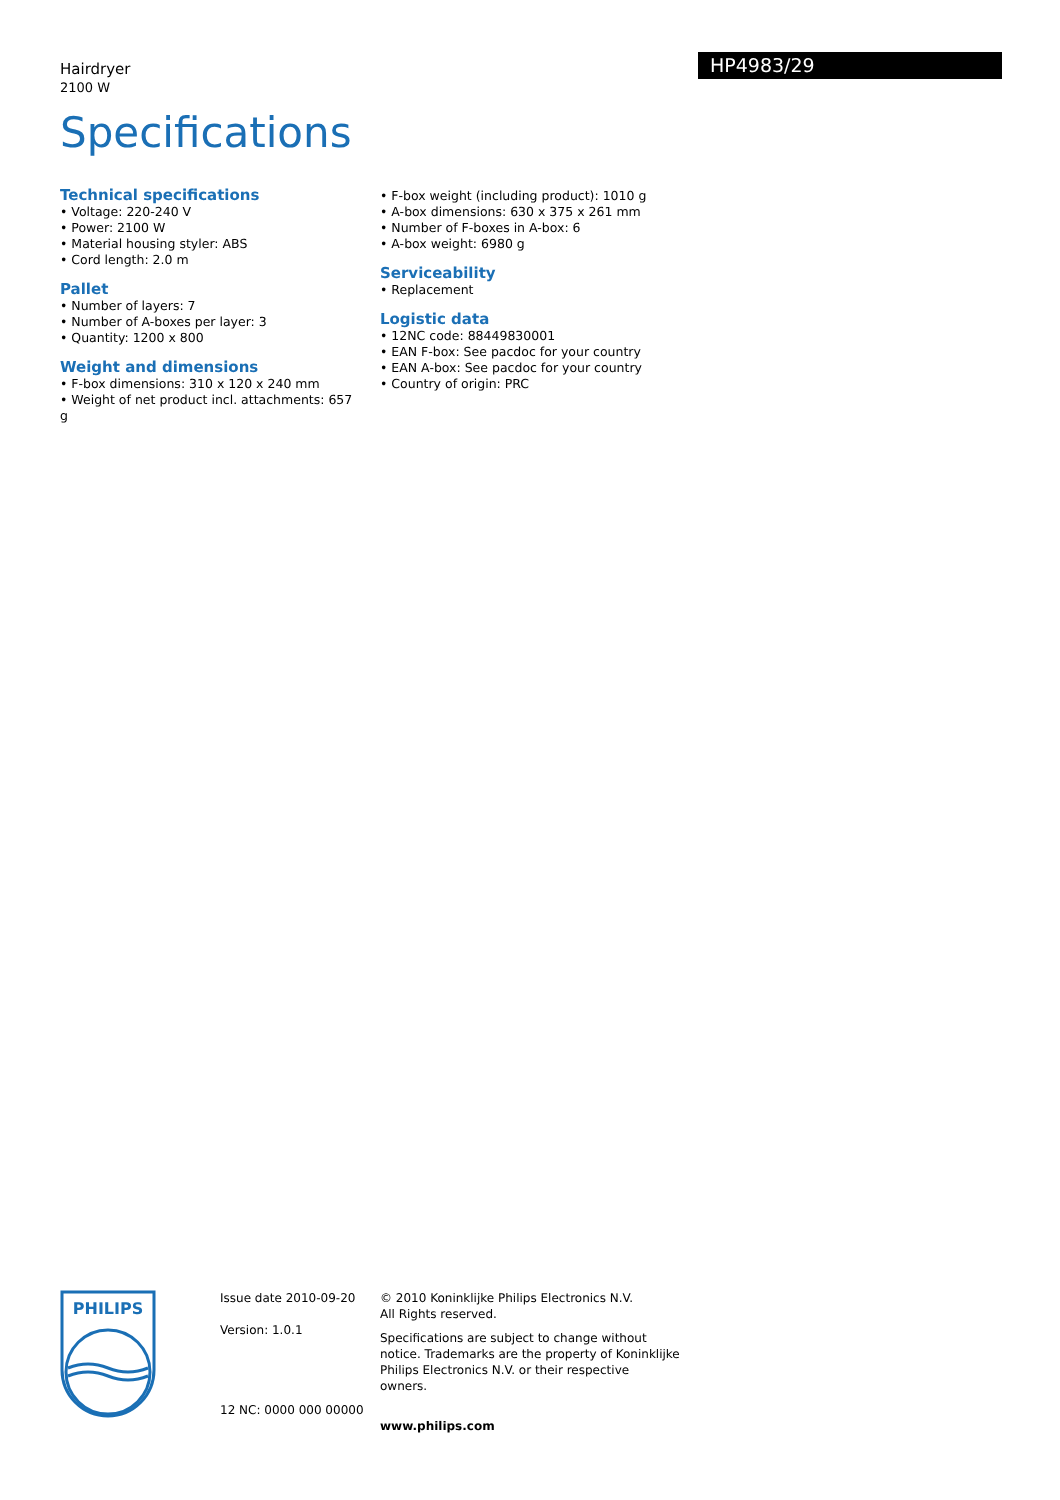Hairdryer
2100 W
HP4983/29
Specifications
Technical specifications
• Voltage: 220-240 V
• Power: 2100 W
• Material housing styler: ABS
• Cord length: 2.0 m
Pallet
• Number of layers: 7
• Number of A-boxes per layer: 3
• Quantity: 1200 x 800
Weight and dimensions
• F-box dimensions: 310 x 120 x 240 mm
• Weight of net product incl. attachments: 657 g
• F-box weight (including product): 1010 g
• A-box dimensions: 630 x 375 x 261 mm
• Number of F-boxes in A-box: 6
• A-box weight: 6980 g
Serviceability
• Replacement
Logistic data
• 12NC code: 88449830001
• EAN F-box: See pacdoc for your country
• EAN A-box: See pacdoc for your country
• Country of origin: PRC
PHILIPS
Issue date 2010-09-20
Version: 1.0.1
12 NC: 0000 000 00000
© 2010 Koninklijke Philips Electronics N.V.
All Rights reserved.
Specifications are subject to change without notice. Trademarks are the property of Koninklijke Philips Electronics N.V. or their respective owners.
www.philips.com